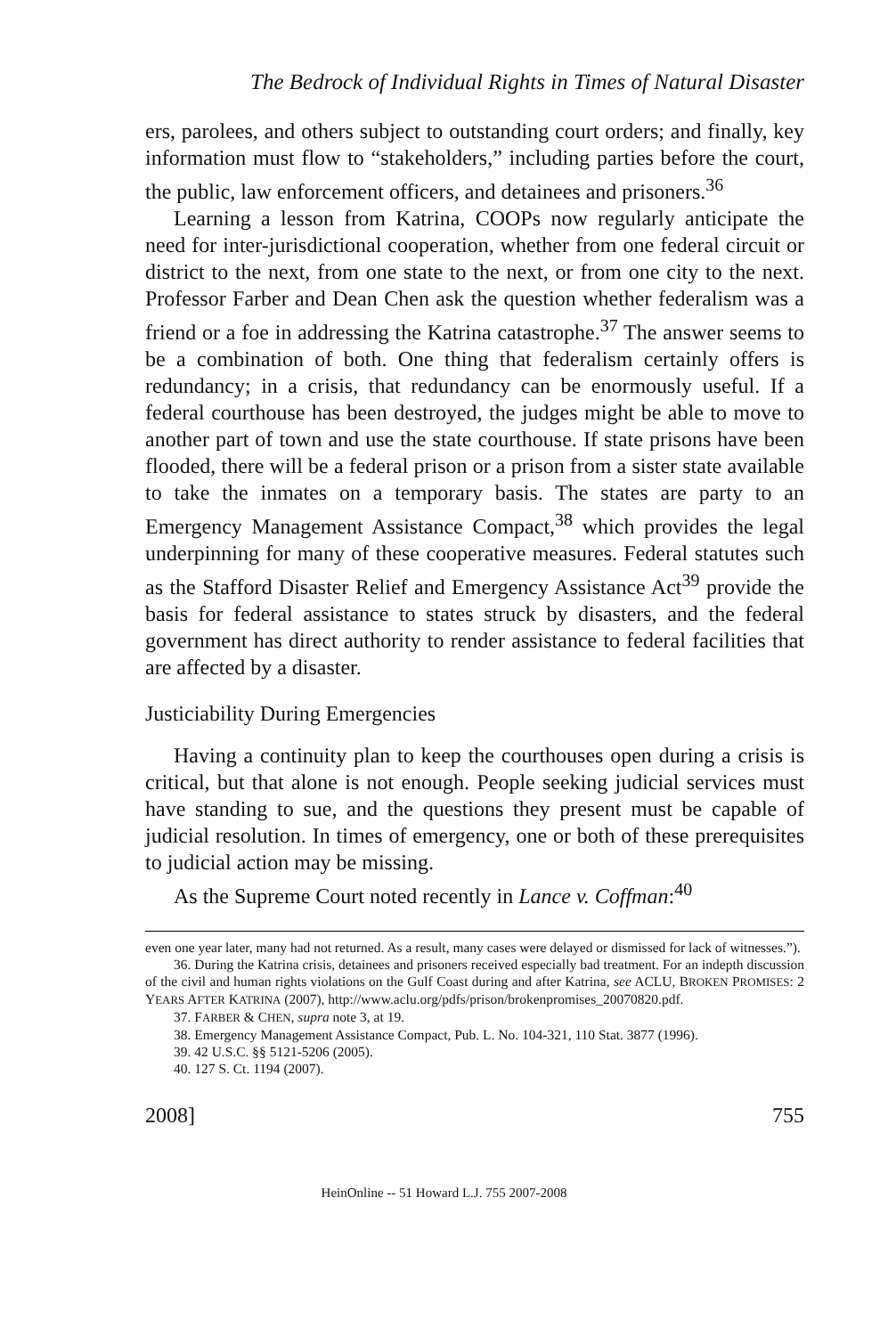The Bedrock of Individual Rights in Times of Natural Disaster
ers, parolees, and others subject to outstanding court orders; and finally, key information must flow to “stakeholders,” including parties before the court, the public, law enforcement officers, and detainees and prisoners.<sup>36</sup>
Learning a lesson from Katrina, COOPs now regularly anticipate the need for inter-jurisdictional cooperation, whether from one federal circuit or district to the next, from one state to the next, or from one city to the next. Professor Farber and Dean Chen ask the question whether federalism was a friend or a foe in addressing the Katrina catastrophe.<sup>37</sup> The answer seems to be a combination of both. One thing that federalism certainly offers is redundancy; in a crisis, that redundancy can be enormously useful. If a federal courthouse has been destroyed, the judges might be able to move to another part of town and use the state courthouse. If state prisons have been flooded, there will be a federal prison or a prison from a sister state available to take the inmates on a temporary basis. The states are party to an Emergency Management Assistance Compact,<sup>38</sup> which provides the legal underpinning for many of these cooperative measures. Federal statutes such as the Stafford Disaster Relief and Emergency Assistance Act<sup>39</sup> provide the basis for federal assistance to states struck by disasters, and the federal government has direct authority to render assistance to federal facilities that are affected by a disaster.
Justiciability During Emergencies
Having a continuity plan to keep the courthouses open during a crisis is critical, but that alone is not enough. People seeking judicial services must have standing to sue, and the questions they present must be capable of judicial resolution. In times of emergency, one or both of these prerequisites to judicial action may be missing.
As the Supreme Court noted recently in Lance v. Coffman:<sup>40</sup>
even one year later, many had not returned. As a result, many cases were delayed or dismissed for lack of witnesses.”).
36. During the Katrina crisis, detainees and prisoners received especially bad treatment. For an indepth discussion of the civil and human rights violations on the Gulf Coast during and after Katrina, see ACLU, BROKEN PROMISES: 2 YEARS AFTER KATRINA (2007), http://www.aclu.org/pdfs/prison/brokenpromises_20070820.pdf.
37. FARBER & CHEN, supra note 3, at 19.
38. Emergency Management Assistance Compact, Pub. L. No. 104-321, 110 Stat. 3877 (1996).
39. 42 U.S.C. §§ 5121-5206 (2005).
40. 127 S. Ct. 1194 (2007).
2008] 755
HeinOnline -- 51 Howard L.J. 755 2007-2008